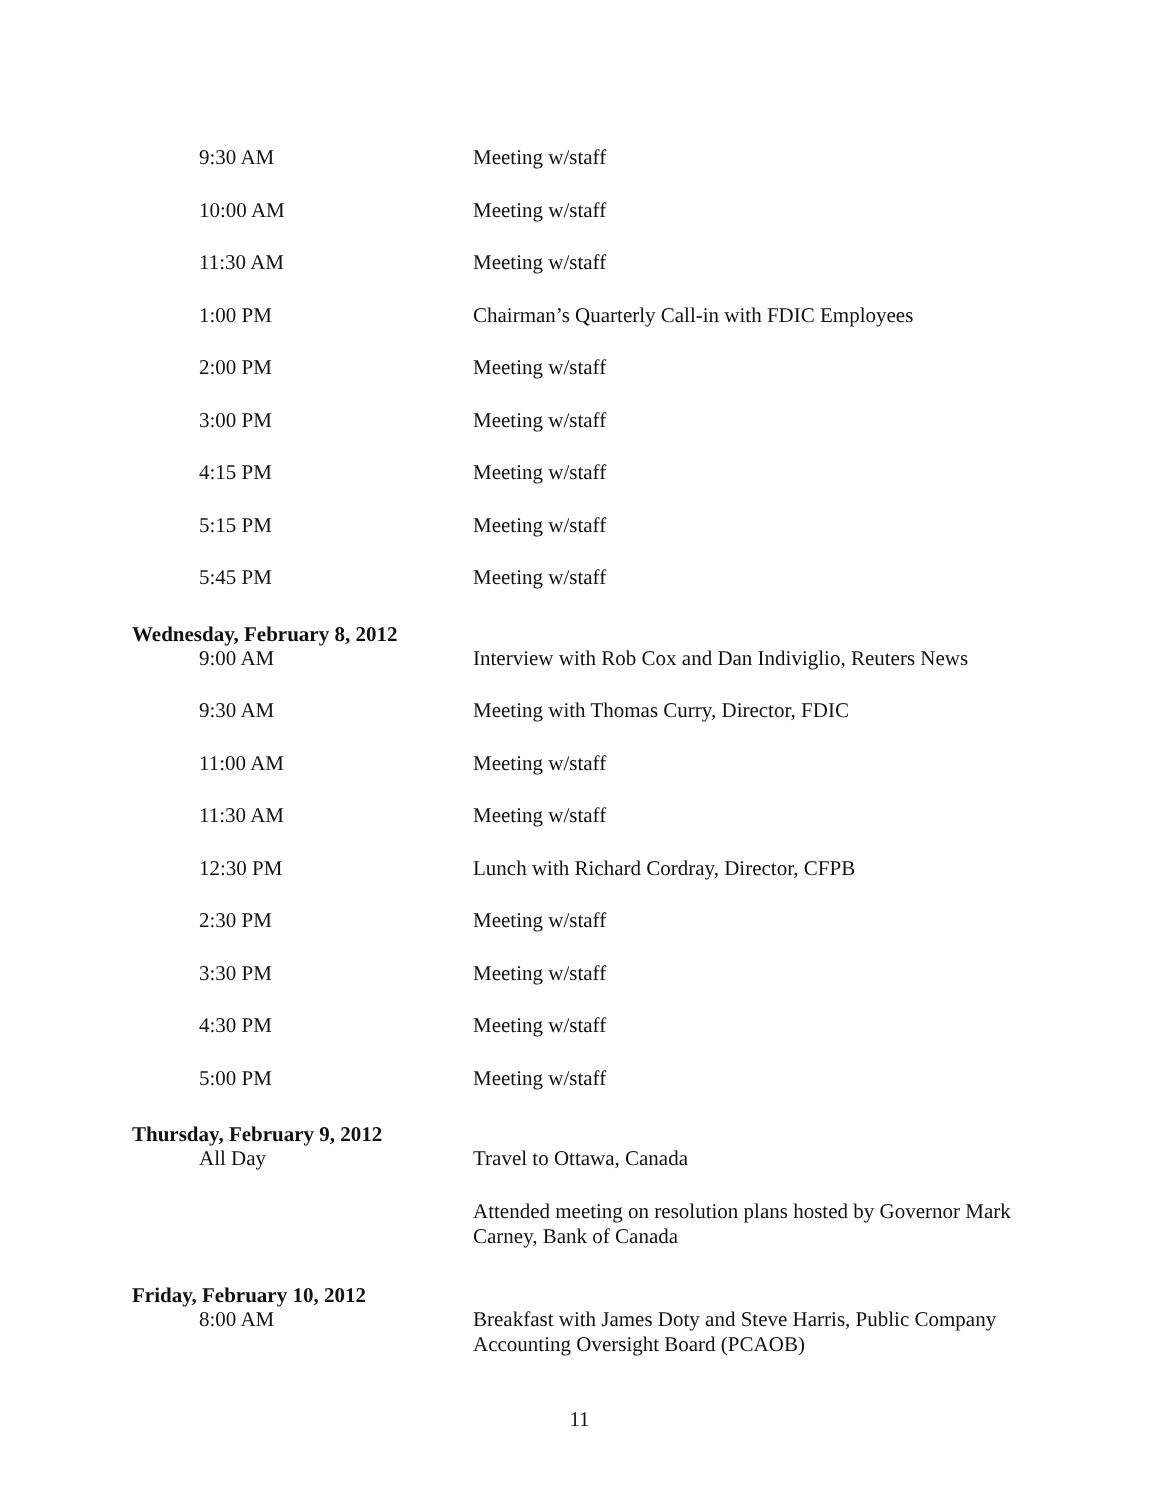9:30 AM Meeting w/staff
10:00 AM Meeting w/staff
11:30 AM Meeting w/staff
1:00 PM Chairman’s Quarterly Call-in with FDIC Employees
2:00 PM Meeting w/staff
3:00 PM Meeting w/staff
4:15 PM Meeting w/staff
5:15 PM Meeting w/staff
5:45 PM Meeting w/staff
Wednesday, February 8, 2012
9:00 AM Interview with Rob Cox and Dan Indiviglio, Reuters News
9:30 AM Meeting with Thomas Curry, Director, FDIC
11:00 AM Meeting w/staff
11:30 AM Meeting w/staff
12:30 PM Lunch with Richard Cordray, Director, CFPB
2:30 PM Meeting w/staff
3:30 PM Meeting w/staff
4:30 PM Meeting w/staff
5:00 PM Meeting w/staff
Thursday, February 9, 2012
All Day Travel to Ottawa, Canada
Attended meeting on resolution plans hosted by Governor Mark Carney, Bank of Canada
Friday, February 10, 2012
8:00 AM Breakfast with James Doty and Steve Harris, Public Company Accounting Oversight Board (PCAOB)
11